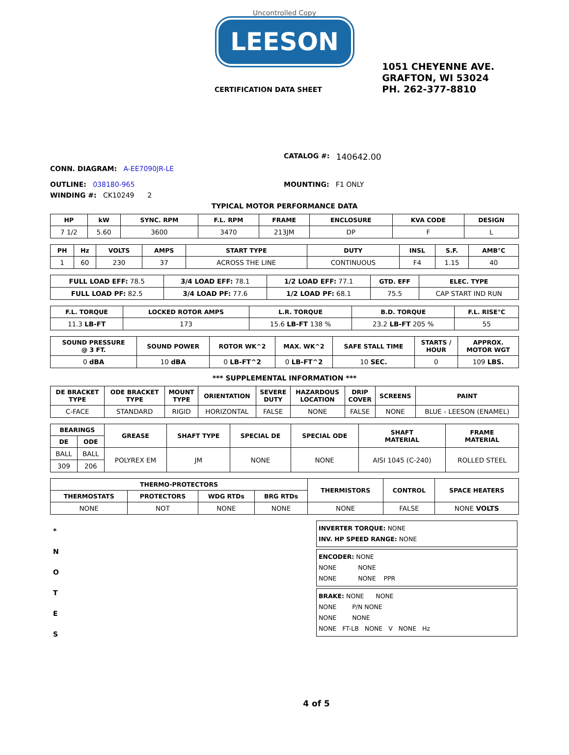Uncontrolled Copy
LEESON
CERTIFICATION DATA SHEET
1051 CHEYENNE AVE.
GRAFTON, WI 53024
PH. 262-377-8810
CATALOG #: 140642.00
CONN. DIAGRAM: A-EE7090JR-LE
OUTLINE: 038180-965 MOUNTING: F1 ONLY
WINDING #: CK10249 2
TYPICAL MOTOR PERFORMANCE DATA
| HP | kW | SYNC. RPM | F.L. RPM | FRAME | ENCLOSURE | KVA CODE | DESIGN |
| --- | --- | --- | --- | --- | --- | --- | --- |
| 7 1/2 | 5.60 | 3600 | 3470 | 213JM | DP | F | L |
| PH | Hz | VOLTS | AMPS | START TYPE | DUTY | INSL | S.F. | AMB°C |
| --- | --- | --- | --- | --- | --- | --- | --- | --- |
| 1 | 60 | 230 | 37 | ACROSS THE LINE | CONTINUOUS | F4 | 1.15 | 40 |
| FULL LOAD EFF: 78.5 | 3/4 LOAD EFF: 78.1 | 1/2 LOAD EFF: 77.1 | GTD. EFF | ELEC. TYPE |
| FULL LOAD PF: 82.5 | 3/4 LOAD PF: 77.6 | 1/2 LOAD PF: 68.1 | 75.5 | CAP START IND RUN |
| F.L. TORQUE | LOCKED ROTOR AMPS | L.R. TORQUE | B.D. TORQUE | F.L. RISE°C |
| --- | --- | --- | --- | --- |
| 11.3 LB-FT | 173 | 15.6 LB-FT 138 % | 23.2 LB-FT 205 % | 55 |
| SOUND PRESSURE @ 3 FT. | SOUND POWER | ROTOR WK^2 | MAX. WK^2 | SAFE STALL TIME | STARTS / HOUR | APPROX. MOTOR WGT |
| --- | --- | --- | --- | --- | --- | --- |
| 0 dBA | 10 dBA | 0 LB-FT^2 | 0 LB-FT^2 | 10 SEC. | 0 | 109 LBS. |
*** SUPPLEMENTAL INFORMATION ***
| DE BRACKET TYPE | ODE BRACKET TYPE | MOUNT TYPE | ORIENTATION | SEVERE DUTY | HAZARDOUS LOCATION | DRIP COVER | SCREENS | PAINT |
| --- | --- | --- | --- | --- | --- | --- | --- | --- |
| C-FACE | STANDARD | RIGID | HORIZONTAL | FALSE | NONE | FALSE | NONE | BLUE - LEESON (ENAMEL) |
| BEARINGS | | GREASE | SHAFT TYPE | SPECIAL DE | SPECIAL ODE | SHAFT MATERIAL | FRAME MATERIAL |
| --- | --- | --- | --- | --- | --- | --- | --- |
| DE | ODE | | | | | | |
| BALL | BALL | POLYREX EM | JM | NONE | NONE | AISI 1045 (C-240) | ROLLED STEEL |
| 309 | 206 | | | | | | |
| THERMO-PROTECTORS | | | | THERMISTORS | CONTROL | SPACE HEATERS |
| --- | --- | --- | --- | --- | --- | --- |
| THERMOSTATS | PROTECTORS | WDG RTDs | BRG RTDs | | | |
| NONE | NOT | NONE | NONE | NONE | FALSE | NONE VOLTS |
*
N
O
T
E
S
INVERTER TORQUE: NONE
INV. HP SPEED RANGE: NONE
ENCODER: NONE
NONE NONE
NONE NONE PPR
BRAKE: NONE NONE
NONE P/N NONE
NONE NONE
NONE FT-LB NONE V NONE Hz
4 of 5